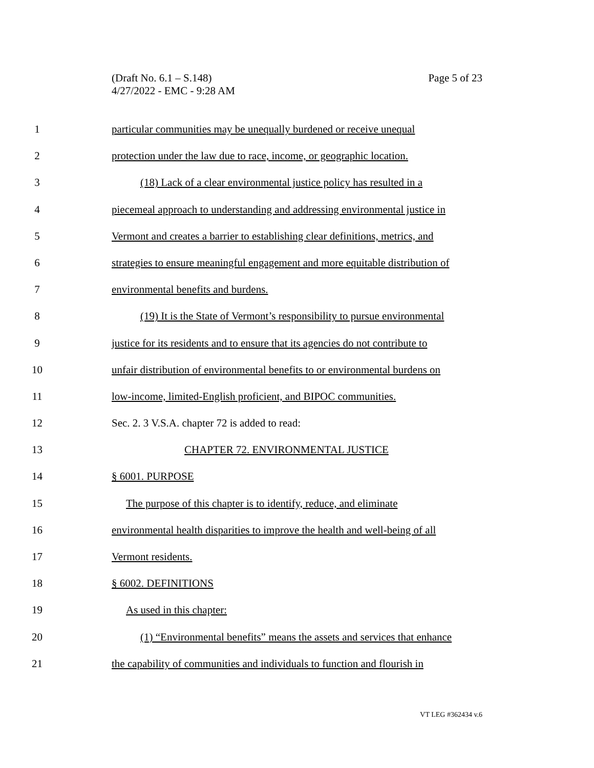Page 5 of 23 (Draft No. 6.1 – S.148)
4/27/2022 - EMC - 9:28 AM
1 particular communities may be unequally burdened or receive unequal
2 protection under the law due to race, income, or geographic location.
3 (18) Lack of a clear environmental justice policy has resulted in a
4 piecemeal approach to understanding and addressing environmental justice in
5 Vermont and creates a barrier to establishing clear definitions, metrics, and
6 strategies to ensure meaningful engagement and more equitable distribution of
7 environmental benefits and burdens.
8 (19) It is the State of Vermont’s responsibility to pursue environmental
9 justice for its residents and to ensure that its agencies do not contribute to
10 unfair distribution of environmental benefits to or environmental burdens on
11 low-income, limited-English proficient, and BIPOC communities.
12 Sec. 2. 3 V.S.A. chapter 72 is added to read:
13 CHAPTER 72. ENVIRONMENTAL JUSTICE
14 § 6001. PURPOSE
15 The purpose of this chapter is to identify, reduce, and eliminate
16 environmental health disparities to improve the health and well-being of all
17 Vermont residents.
18 § 6002. DEFINITIONS
19 As used in this chapter:
20 (1) “Environmental benefits” means the assets and services that enhance
21 the capability of communities and individuals to function and flourish in
VT LEG #362434 v.6